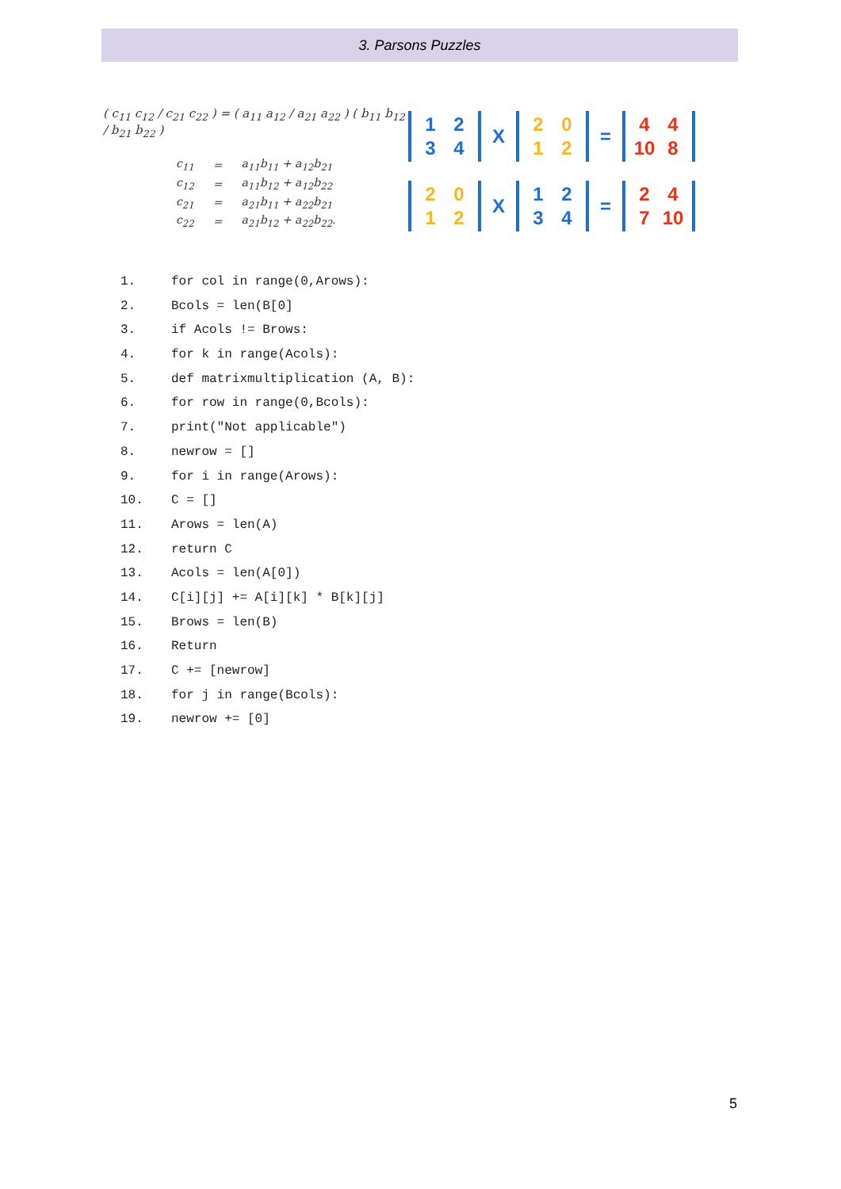3. Parsons Puzzles
( c<sub>11</sub> c<sub>12</sub> / c<sub>21</sub> c<sub>22</sub> ) = ( a<sub>11</sub> a<sub>12</sub> / a<sub>21</sub> a<sub>22</sub> ) ( b<sub>11</sub> b<sub>12</sub> / b<sub>21</sub> b<sub>22</sub> )
| c<sub>11</sub> | = | a<sub>11</sub>b<sub>11</sub> + a<sub>12</sub>b<sub>21</sub> |
| c<sub>12</sub> | = | a<sub>11</sub>b<sub>12</sub> + a<sub>12</sub>b<sub>22</sub> |
| c<sub>21</sub> | = | a<sub>21</sub>b<sub>11</sub> + a<sub>22</sub>b<sub>21</sub> |
| c<sub>22</sub> | = | a<sub>21</sub>b<sub>12</sub> + a<sub>22</sub>b<sub>22</sub>. |
1234
X
2012
=
4 4 10 8
2012
X
1234
=
2 4 7 10
1. for col in range(0,Arows):
2. Bcols = len(B[0]
3. if Acols != Brows:
4. for k in range(Acols):
5. def matrixmultiplication (A, B):
6. for row in range(0,Bcols):
7. print("Not applicable")
8. newrow = []
9. for i in range(Arows):
10. C = []
11. Arows = len(A)
12. return C
13. Acols = len(A[0])
14. C[i][j] += A[i][k] * B[k][j]
15. Brows = len(B)
16. Return
17. C += [newrow]
18. for j in range(Bcols):
19. newrow += [0]
5